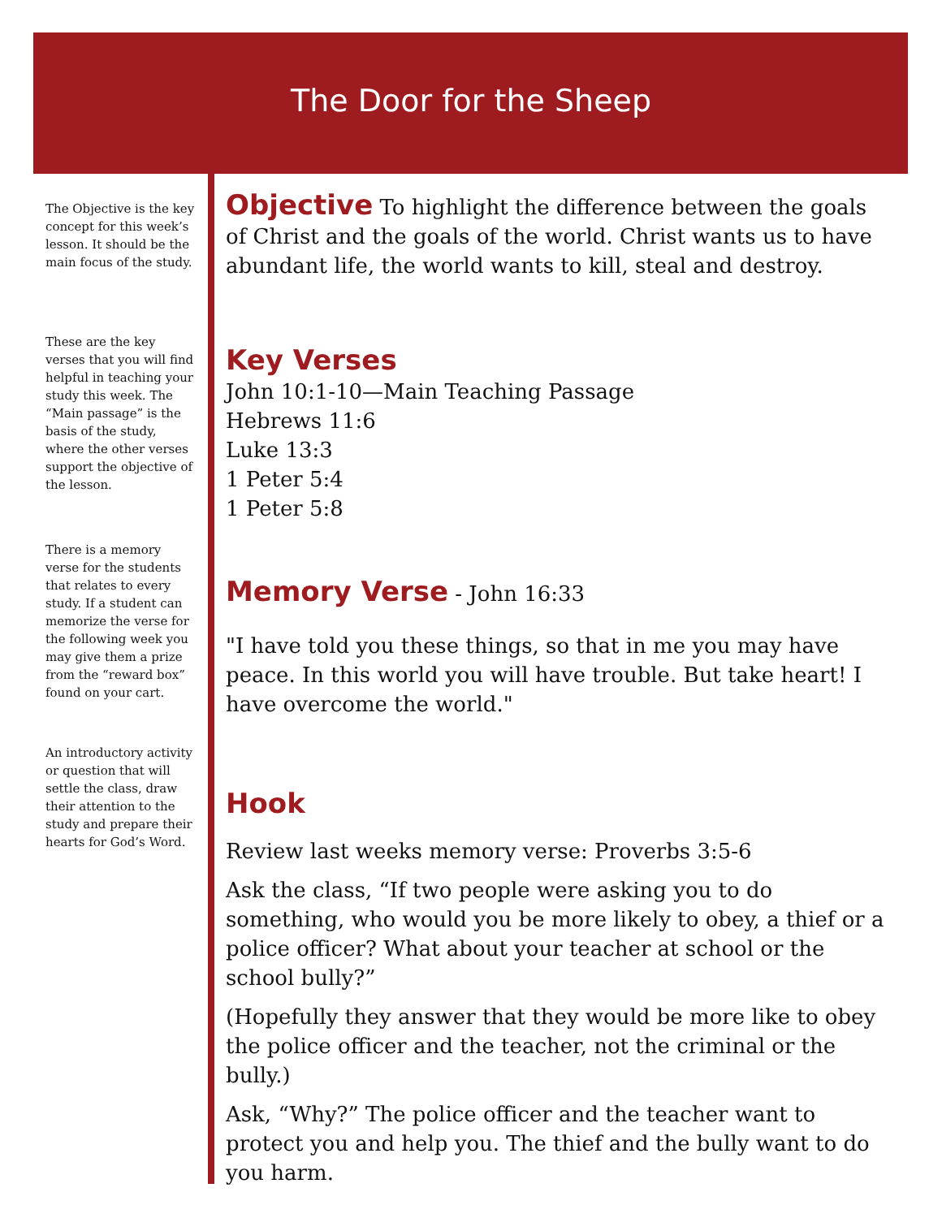The Door for the Sheep
The Objective is the key concept for this week’s lesson. It should be the main focus of the study.
These are the key verses that you will find helpful in teaching your study this week. The “Main passage” is the basis of the study, where the other verses support the objective of the lesson.
There is a memory verse for the students that relates to every study. If a student can memorize the verse for the following week you may give them a prize from the “reward box” found on your cart.
An introductory activity or question that will settle the class, draw their attention to the study and prepare their hearts for God’s Word.
Objective
To highlight the difference between the goals of Christ and the goals of the world. Christ wants us to have abundant life, the world wants to kill, steal and destroy.
Key Verses
John 10:1-10—Main Teaching Passage
Hebrews 11:6
Luke 13:3
1 Peter 5:4
1 Peter 5:8
Memory Verse
- John 16:33
"I have told you these things, so that in me you may have peace. In this world you will have trouble. But take heart! I have overcome the world."
Hook
Review last weeks memory verse: Proverbs 3:5-6
Ask the class, “If two people were asking you to do something, who would you be more likely to obey, a thief or a police officer? What about your teacher at school or the school bully?”
(Hopefully they answer that they would be more like to obey the police officer and the teacher, not the criminal or the bully.)
Ask, “Why?” The police officer and the teacher want to protect you and help you. The thief and the bully want to do you harm.